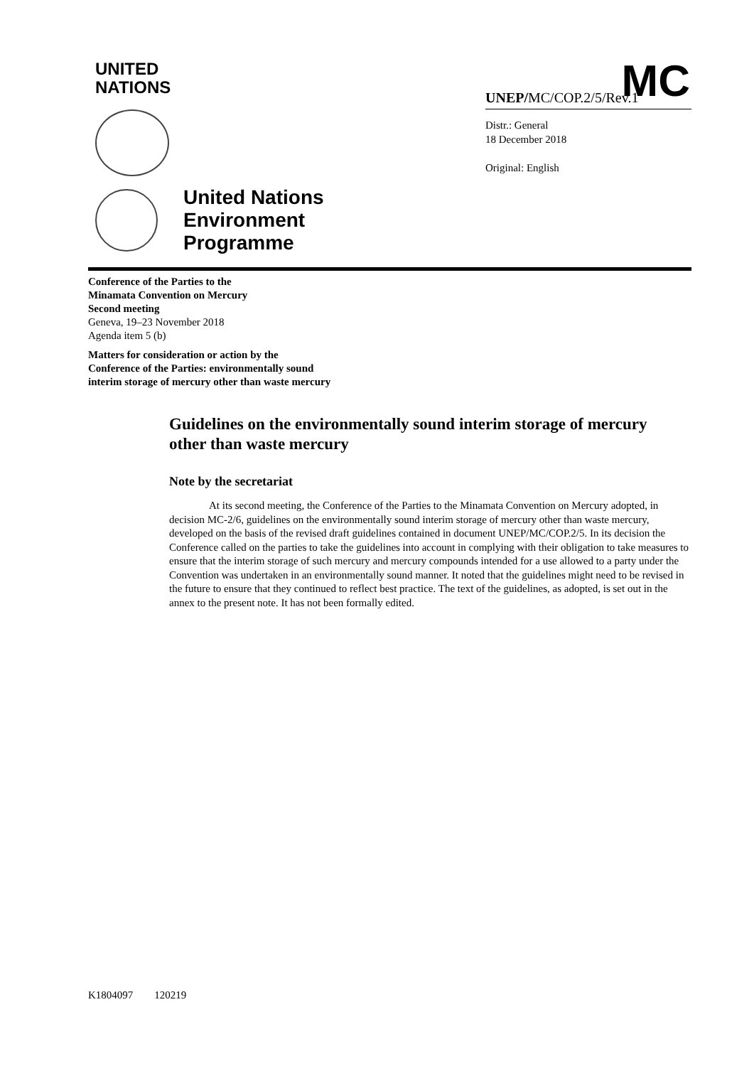UNITED
NATIONS
MC
UNEP/MC/COP.2/5/Rev.1
Distr.: General
18 December 2018
Original: English
United Nations
Environment
Programme
Conference of the Parties to the
Minamata Convention on Mercury
Second meeting
Geneva, 19–23 November 2018
Agenda item 5 (b)
Matters for consideration or action by the
Conference of the Parties: environmentally sound
interim storage of mercury other than waste mercury
Guidelines on the environmentally sound interim storage of mercury other than waste mercury
Note by the secretariat
At its second meeting, the Conference of the Parties to the Minamata Convention on Mercury adopted, in decision MC-2/6, guidelines on the environmentally sound interim storage of mercury other than waste mercury, developed on the basis of the revised draft guidelines contained in document UNEP/MC/COP.2/5. In its decision the Conference called on the parties to take the guidelines into account in complying with their obligation to take measures to ensure that the interim storage of such mercury and mercury compounds intended for a use allowed to a party under the Convention was undertaken in an environmentally sound manner. It noted that the guidelines might need to be revised in the future to ensure that they continued to reflect best practice. The text of the guidelines, as adopted, is set out in the annex to the present note. It has not been formally edited.
K1804097 120219